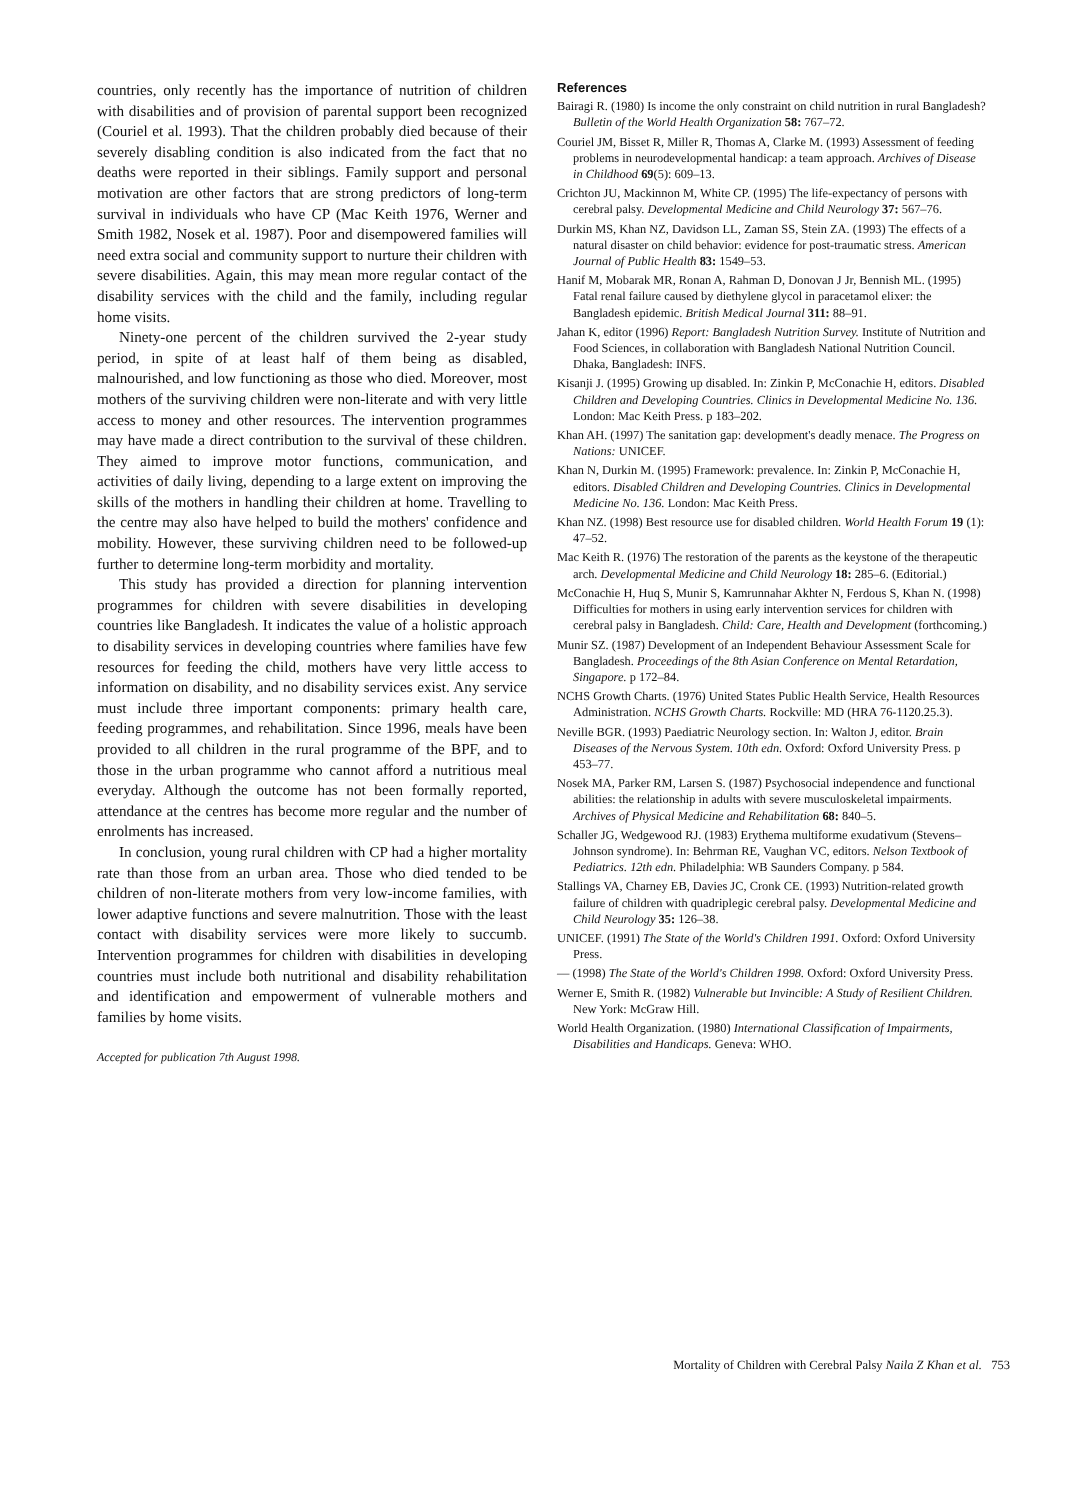countries, only recently has the importance of nutrition of children with disabilities and of provision of parental support been recognized (Couriel et al. 1993). That the children probably died because of their severely disabling condition is also indicated from the fact that no deaths were reported in their siblings. Family support and personal motivation are other factors that are strong predictors of long-term survival in individuals who have CP (Mac Keith 1976, Werner and Smith 1982, Nosek et al. 1987). Poor and disempowered families will need extra social and community support to nurture their children with severe disabilities. Again, this may mean more regular contact of the disability services with the child and the family, including regular home visits.
Ninety-one percent of the children survived the 2-year study period, in spite of at least half of them being as disabled, malnourished, and low functioning as those who died. Moreover, most mothers of the surviving children were non-literate and with very little access to money and other resources. The intervention programmes may have made a direct contribution to the survival of these children. They aimed to improve motor functions, communication, and activities of daily living, depending to a large extent on improving the skills of the mothers in handling their children at home. Travelling to the centre may also have helped to build the mothers' confidence and mobility. However, these surviving children need to be followed-up further to determine long-term morbidity and mortality.
This study has provided a direction for planning intervention programmes for children with severe disabilities in developing countries like Bangladesh. It indicates the value of a holistic approach to disability services in developing countries where families have few resources for feeding the child, mothers have very little access to information on disability, and no disability services exist. Any service must include three important components: primary health care, feeding programmes, and rehabilitation. Since 1996, meals have been provided to all children in the rural programme of the BPF, and to those in the urban programme who cannot afford a nutritious meal everyday. Although the outcome has not been formally reported, attendance at the centres has become more regular and the number of enrolments has increased.
In conclusion, young rural children with CP had a higher mortality rate than those from an urban area. Those who died tended to be children of non-literate mothers from very low-income families, with lower adaptive functions and severe malnutrition. Those with the least contact with disability services were more likely to succumb. Intervention programmes for children with disabilities in developing countries must include both nutritional and disability rehabilitation and identification and empowerment of vulnerable mothers and families by home visits.
Accepted for publication 7th August 1998.
References
Bairagi R. (1980) Is income the only constraint on child nutrition in rural Bangladesh? Bulletin of the World Health Organization 58: 767–72.
Couriel JM, Bisset R, Miller R, Thomas A, Clarke M. (1993) Assessment of feeding problems in neurodevelopmental handicap: a team approach. Archives of Disease in Childhood 69(5): 609–13.
Crichton JU, Mackinnon M, White CP. (1995) The life-expectancy of persons with cerebral palsy. Developmental Medicine and Child Neurology 37: 567–76.
Durkin MS, Khan NZ, Davidson LL, Zaman SS, Stein ZA. (1993) The effects of a natural disaster on child behavior: evidence for post-traumatic stress. American Journal of Public Health 83: 1549–53.
Hanif M, Mobarak MR, Ronan A, Rahman D, Donovan J Jr, Bennish ML. (1995) Fatal renal failure caused by diethylene glycol in paracetamol elixer: the Bangladesh epidemic. British Medical Journal 311: 88–91.
Jahan K, editor (1996) Report: Bangladesh Nutrition Survey. Institute of Nutrition and Food Sciences, in collaboration with Bangladesh National Nutrition Council. Dhaka, Bangladesh: INFS.
Kisanji J. (1995) Growing up disabled. In: Zinkin P, McConachie H, editors. Disabled Children and Developing Countries. Clinics in Developmental Medicine No. 136. London: Mac Keith Press. p 183–202.
Khan AH. (1997) The sanitation gap: development's deadly menace. The Progress on Nations: UNICEF.
Khan N, Durkin M. (1995) Framework: prevalence. In: Zinkin P, McConachie H, editors. Disabled Children and Developing Countries. Clinics in Developmental Medicine No. 136. London: Mac Keith Press.
Khan NZ. (1998) Best resource use for disabled children. World Health Forum 19 (1): 47–52.
Mac Keith R. (1976) The restoration of the parents as the keystone of the therapeutic arch. Developmental Medicine and Child Neurology 18: 285–6. (Editorial.)
McConachie H, Huq S, Munir S, Kamrunnahar Akhter N, Ferdous S, Khan N. (1998) Difficulties for mothers in using early intervention services for children with cerebral palsy in Bangladesh. Child: Care, Health and Development (forthcoming.)
Munir SZ. (1987) Development of an Independent Behaviour Assessment Scale for Bangladesh. Proceedings of the 8th Asian Conference on Mental Retardation, Singapore. p 172–84.
NCHS Growth Charts. (1976) United States Public Health Service, Health Resources Administration. NCHS Growth Charts. Rockville: MD (HRA 76-1120.25.3).
Neville BGR. (1993) Paediatric Neurology section. In: Walton J, editor. Brain Diseases of the Nervous System. 10th edn. Oxford: Oxford University Press. p 453–77.
Nosek MA, Parker RM, Larsen S. (1987) Psychosocial independence and functional abilities: the relationship in adults with severe musculoskeletal impairments. Archives of Physical Medicine and Rehabilitation 68: 840–5.
Schaller JG, Wedgewood RJ. (1983) Erythema multiforme exudativum (Stevens–Johnson syndrome). In: Behrman RE, Vaughan VC, editors. Nelson Textbook of Pediatrics. 12th edn. Philadelphia: WB Saunders Company. p 584.
Stallings VA, Charney EB, Davies JC, Cronk CE. (1993) Nutrition-related growth failure of children with quadriplegic cerebral palsy. Developmental Medicine and Child Neurology 35: 126–38.
UNICEF. (1991) The State of the World's Children 1991. Oxford: Oxford University Press.
— (1998) The State of the World's Children 1998. Oxford: Oxford University Press.
Werner E, Smith R. (1982) Vulnerable but Invincible: A Study of Resilient Children. New York: McGraw Hill.
World Health Organization. (1980) International Classification of Impairments, Disabilities and Handicaps. Geneva: WHO.
Mortality of Children with Cerebral Palsy Naila Z Khan et al. 753